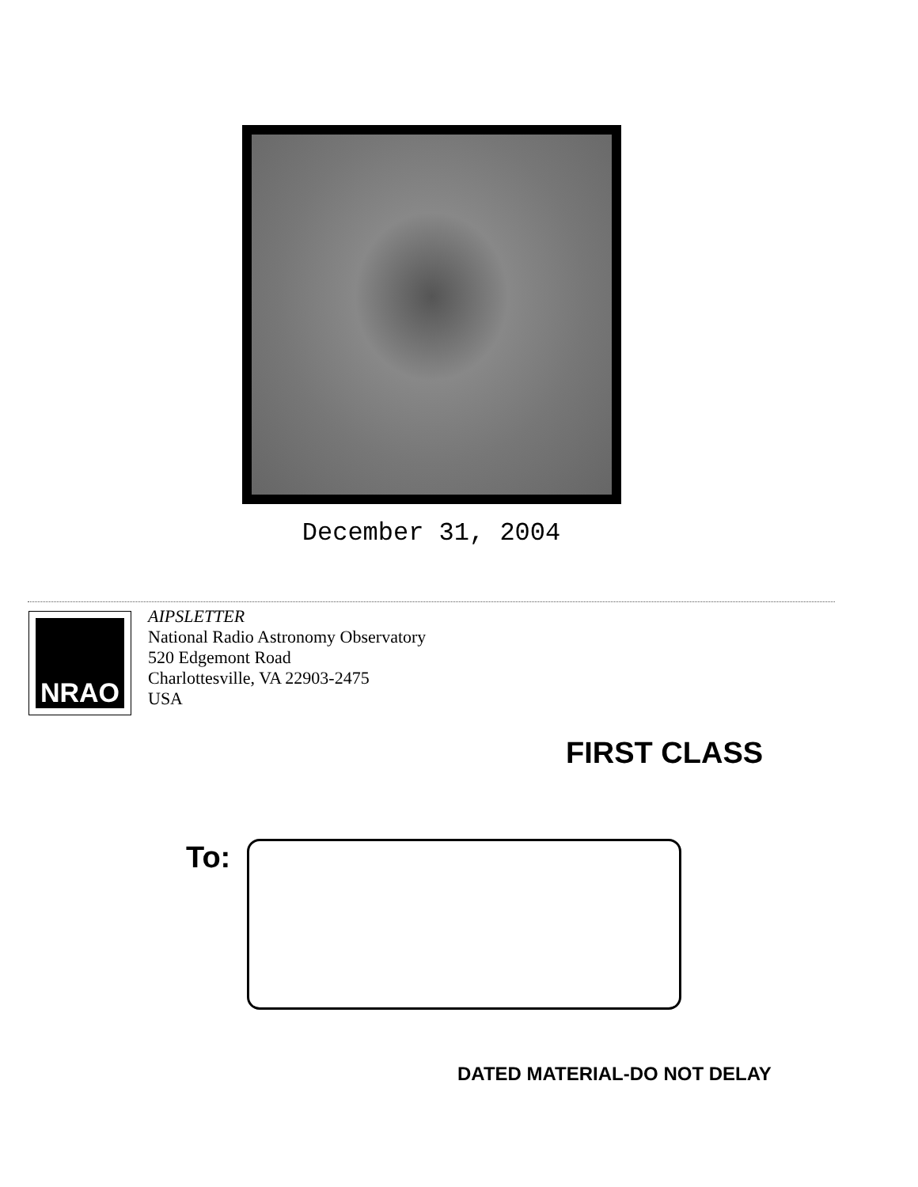December 31, 2004
NRAO
AIPSLETTER
National Radio Astronomy Observatory
520 Edgemont Road
Charlottesville, VA 22903-2475
USA
FIRST CLASS
To:
DATED MATERIAL-DO NOT DELAY